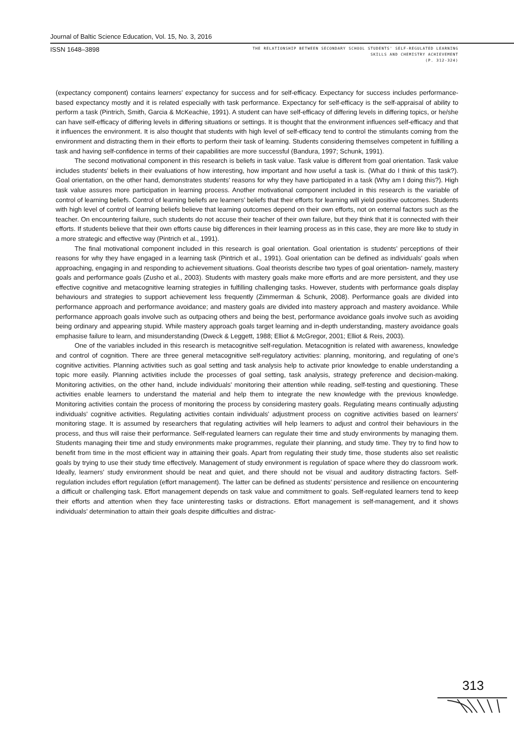Journal of Baltic Science Education, Vol. 15, No. 3, 2016
ISSN 1648–3898
THE RELATIONSHIP BETWEEN SECONDARY SCHOOL STUDENTS' SELF-REGULATED LEARNING
SKILLS AND CHEMISTRY ACHIEVEMENT
(P. 312-324)
(expectancy component) contains learners’ expectancy for success and for self-efficacy. Expectancy for success includes performance-based expectancy mostly and it is related especially with task performance. Expectancy for self-efficacy is the self-appraisal of ability to perform a task (Pintrich, Smith, Garcia & McKeachie, 1991). A student can have self-efficacy of differing levels in differing topics, or he/she can have self-efficacy of differing levels in differing situations or settings. It is thought that the environment influences self-efficacy and that it influences the environment. It is also thought that students with high level of self-efficacy tend to control the stimulants coming from the environment and distracting them in their efforts to perform their task of learning. Students considering themselves competent in fulfilling a task and having self-confidence in terms of their capabilities are more successful (Bandura, 1997; Schunk, 1991).
The second motivational component in this research is beliefs in task value. Task value is different from goal orientation. Task value includes students’ beliefs in their evaluations of how interesting, how important and how useful a task is. (What do I think of this task?). Goal orientation, on the other hand, demonstrates students’ reasons for why they have participated in a task (Why am I doing this?). High task value assures more participation in learning process. Another motivational component included in this research is the variable of control of learning beliefs. Control of learning beliefs are learners’ beliefs that their efforts for learning will yield positive outcomes. Students with high level of control of learning beliefs believe that learning outcomes depend on their own efforts, not on external factors such as the teacher. On encountering failure, such students do not accuse their teacher of their own failure, but they think that it is connected with their efforts. If students believe that their own efforts cause big differences in their learning process as in this case, they are more like to study in a more strategic and effective way (Pintrich et al., 1991).
The final motivational component included in this research is goal orientation. Goal orientation is students’ perceptions of their reasons for why they have engaged in a learning task (Pintrich et al., 1991). Goal orientation can be defined as individuals’ goals when approaching, engaging in and responding to achievement situations. Goal theorists describe two types of goal orientation- namely, mastery goals and performance goals (Zusho et al., 2003). Students with mastery goals make more efforts and are more persistent, and they use effective cognitive and metacognitive learning strategies in fulfilling challenging tasks. However, students with performance goals display behaviours and strategies to support achievement less frequently (Zimmerman & Schunk, 2008). Performance goals are divided into performance approach and performance avoidance; and mastery goals are divided into mastery approach and mastery avoidance. While performance approach goals involve such as outpacing others and being the best, performance avoidance goals involve such as avoiding being ordinary and appearing stupid. While mastery approach goals target learning and in-depth understanding, mastery avoidance goals emphasise failure to learn, and misunderstanding (Dweck & Leggett, 1988; Elliot & McGregor, 2001; Elliot & Reis, 2003).
One of the variables included in this research is metacognitive self-regulation. Metacognition is related with awareness, knowledge and control of cognition. There are three general metacognitive self-regulatory activities: planning, monitoring, and regulating of one’s cognitive activities. Planning activities such as goal setting and task analysis help to activate prior knowledge to enable understanding a topic more easily. Planning activities include the processes of goal setting, task analysis, strategy preference and decision-making. Monitoring activities, on the other hand, include individuals’ monitoring their attention while reading, self-testing and questioning. These activities enable learners to understand the material and help them to integrate the new knowledge with the previous knowledge. Monitoring activities contain the process of monitoring the process by considering mastery goals. Regulating means continually adjusting individuals’ cognitive activities. Regulating activities contain individuals’ adjustment process on cognitive activities based on learners’ monitoring stage. It is assumed by researchers that regulating activities will help learners to adjust and control their behaviours in the process, and thus will raise their performance. Self-regulated learners can regulate their time and study environments by managing them. Students managing their time and study environments make programmes, regulate their planning, and study time. They try to find how to benefit from time in the most efficient way in attaining their goals. Apart from regulating their study time, those students also set realistic goals by trying to use their study time effectively. Management of study environment is regulation of space where they do classroom work. Ideally, learners’ study environment should be neat and quiet, and there should not be visual and auditory distracting factors. Self-regulation includes effort regulation (effort management). The latter can be defined as students’ persistence and resilience on encountering a difficult or challenging task. Effort management depends on task value and commitment to goals. Self-regulated learners tend to keep their efforts and attention when they face uninteresting tasks or distractions. Effort management is self-management, and it shows individuals’ determination to attain their goals despite difficulties and distrac-
313